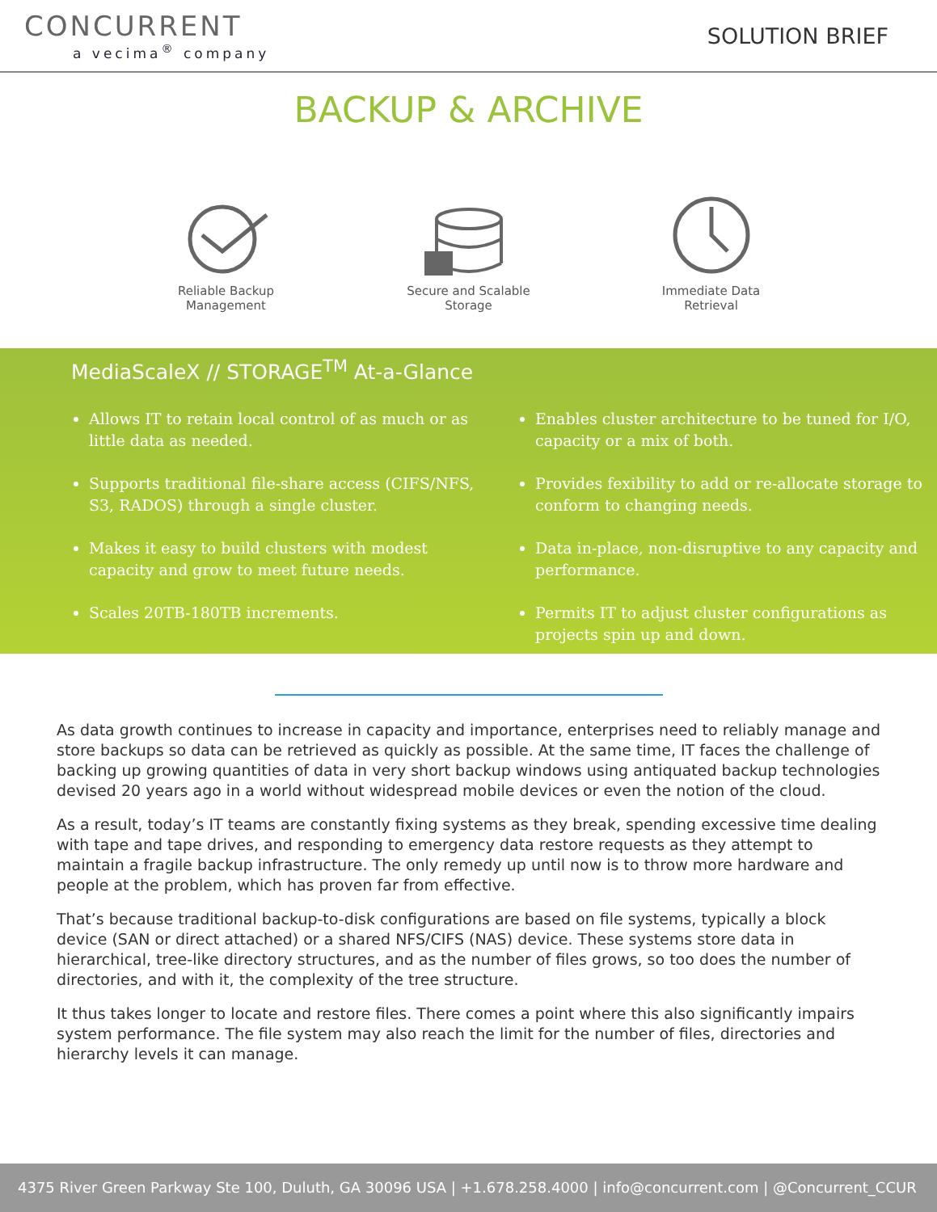CONCURRENT
a vecima<sup>®</sup> company
SOLUTION BRIEF
BACKUP & ARCHIVE
Reliable Backup Management
Secure and Scalable Storage
Immediate Data Retrieval
MediaScaleX // STORAGE<sup>TM</sup> At-a-Glance
Allows IT to retain local control of as much or as little data as needed.
Supports traditional file-share access (CIFS/NFS, S3, RADOS) through a single cluster.
Makes it easy to build clusters with modest capacity and grow to meet future needs.
Scales 20TB-180TB increments.
Enables cluster architecture to be tuned for I/O, capacity or a mix of both.
Provides fexibility to add or re-allocate storage to conform to changing needs.
Data in-place, non-disruptive to any capacity and performance.
Permits IT to adjust cluster configurations as projects spin up and down.
As data growth continues to increase in capacity and importance, enterprises need to reliably manage and store backups so data can be retrieved as quickly as possible. At the same time, IT faces the challenge of backing up growing quantities of data in very short backup windows using antiquated backup technologies devised 20 years ago in a world without widespread mobile devices or even the notion of the cloud.
As a result, today’s IT teams are constantly fixing systems as they break, spending excessive time dealing with tape and tape drives, and responding to emergency data restore requests as they attempt to maintain a fragile backup infrastructure. The only remedy up until now is to throw more hardware and people at the problem, which has proven far from effective.
That’s because traditional backup-to-disk configurations are based on file systems, typically a block device (SAN or direct attached) or a shared NFS/CIFS (NAS) device. These systems store data in hierarchical, tree-like directory structures, and as the number of files grows, so too does the number of directories, and with it, the complexity of the tree structure.
It thus takes longer to locate and restore files. There comes a point where this also significantly impairs system performance. The file system may also reach the limit for the number of files, directories and hierarchy levels it can manage.
4375 River Green Parkway Ste 100, Duluth, GA 30096 USA | +1.678.258.4000 | info@concurrent.com | @Concurrent_CCUR